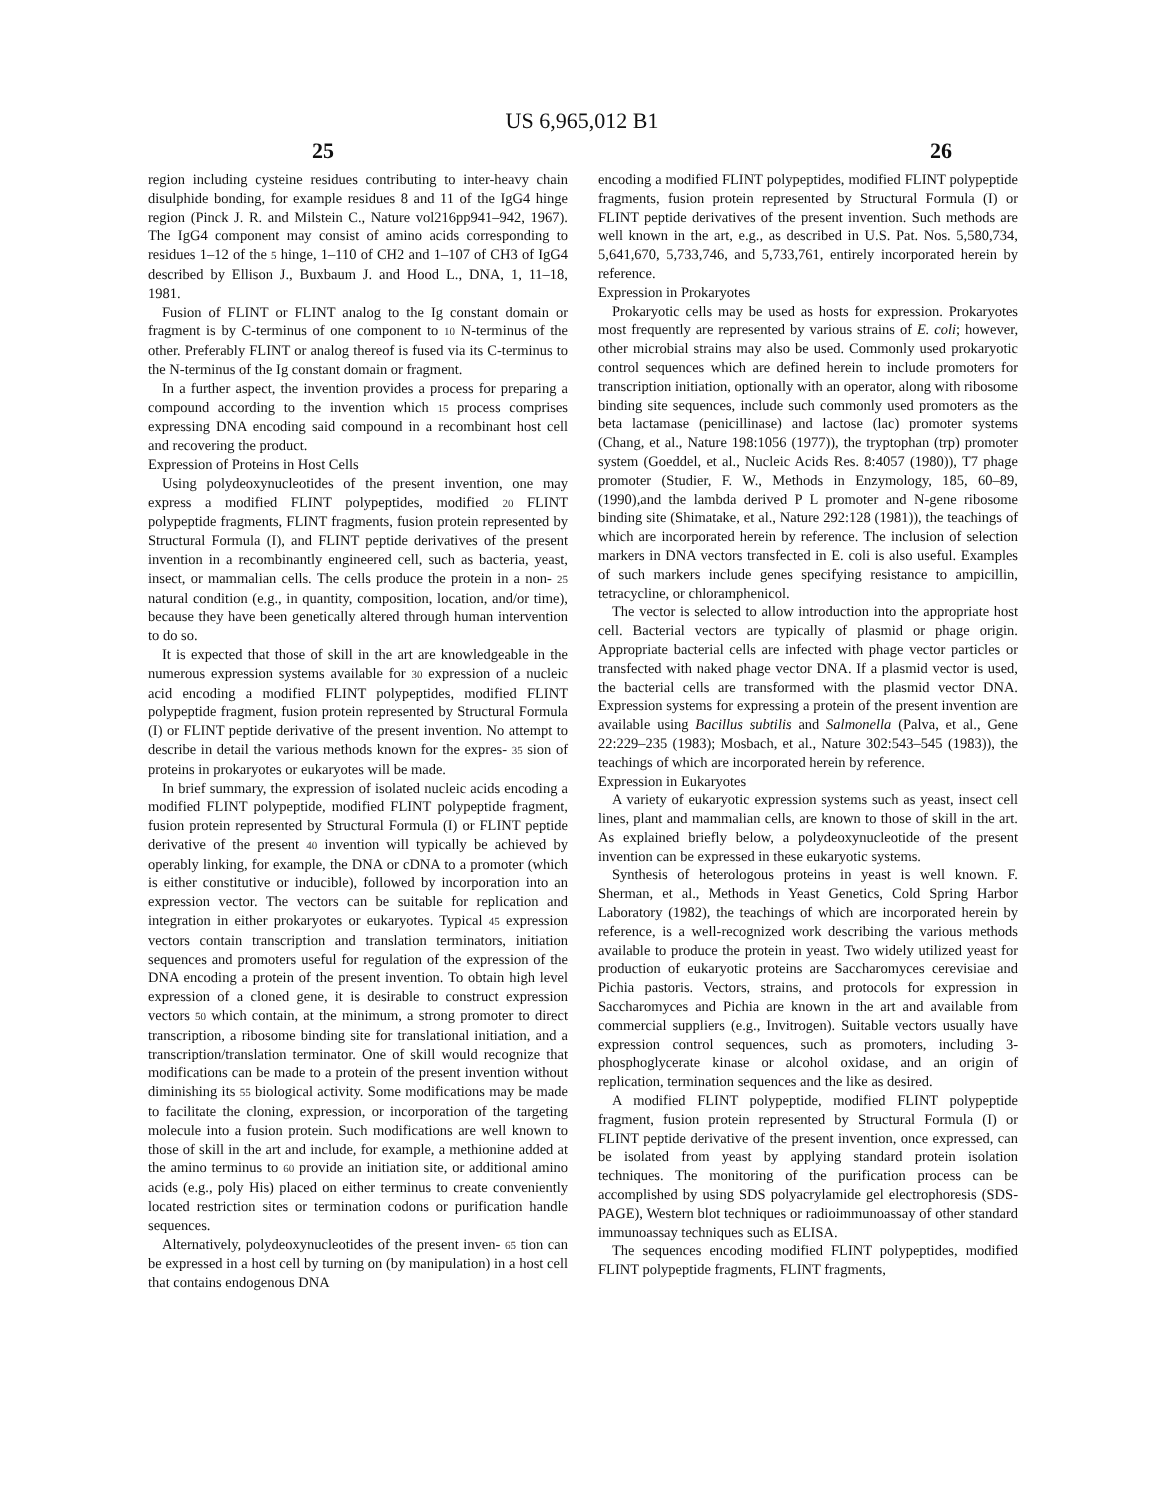US 6,965,012 B1
25 26
region including cysteine residues contributing to inter-heavy chain disulphide bonding, for example residues 8 and 11 of the IgG4 hinge region (Pinck J. R. and Milstein C., Nature vol216pp941–942, 1967). The IgG4 component may consist of amino acids corresponding to residues 1–12 of the 5 hinge, 1–110 of CH2 and 1–107 of CH3 of IgG4 described by Ellison J., Buxbaum J. and Hood L., DNA, 1, 11–18, 1981.
Fusion of FLINT or FLINT analog to the Ig constant domain or fragment is by C-terminus of one component to 10 N-terminus of the other. Preferably FLINT or analog thereof is fused via its C-terminus to the N-terminus of the Ig constant domain or fragment.
In a further aspect, the invention provides a process for preparing a compound according to the invention which 15 process comprises expressing DNA encoding said compound in a recombinant host cell and recovering the product.
Expression of Proteins in Host Cells
Using polydeoxynucleotides of the present invention, one may express a modified FLINT polypeptides, modified 20 FLINT polypeptide fragments, FLINT fragments, fusion protein represented by Structural Formula (I), and FLINT peptide derivatives of the present invention in a recombinantly engineered cell, such as bacteria, yeast, insect, or mammalian cells. The cells produce the protein in a non- 25 natural condition (e.g., in quantity, composition, location, and/or time), because they have been genetically altered through human intervention to do so.
It is expected that those of skill in the art are knowledgeable in the numerous expression systems available for 30 expression of a nucleic acid encoding a modified FLINT polypeptides, modified FLINT polypeptide fragment, fusion protein represented by Structural Formula (I) or FLINT peptide derivative of the present invention. No attempt to describe in detail the various methods known for the expres- 35 sion of proteins in prokaryotes or eukaryotes will be made.
In brief summary, the expression of isolated nucleic acids encoding a modified FLINT polypeptide, modified FLINT polypeptide fragment, fusion protein represented by Structural Formula (I) or FLINT peptide derivative of the present 40 invention will typically be achieved by operably linking, for example, the DNA or cDNA to a promoter (which is either constitutive or inducible), followed by incorporation into an expression vector. The vectors can be suitable for replication and integration in either prokaryotes or eukaryotes. Typical 45 expression vectors contain transcription and translation terminators, initiation sequences and promoters useful for regulation of the expression of the DNA encoding a protein of the present invention. To obtain high level expression of a cloned gene, it is desirable to construct expression vectors 50 which contain, at the minimum, a strong promoter to direct transcription, a ribosome binding site for translational initiation, and a transcription/translation terminator. One of skill would recognize that modifications can be made to a protein of the present invention without diminishing its 55 biological activity. Some modifications may be made to facilitate the cloning, expression, or incorporation of the targeting molecule into a fusion protein. Such modifications are well known to those of skill in the art and include, for example, a methionine added at the amino terminus to 60 provide an initiation site, or additional amino acids (e.g., poly His) placed on either terminus to create conveniently located restriction sites or termination codons or purification handle sequences.
Alternatively, polydeoxynucleotides of the present inven- 65 tion can be expressed in a host cell by turning on (by manipulation) in a host cell that contains endogenous DNA
encoding a modified FLINT polypeptides, modified FLINT polypeptide fragments, fusion protein represented by Structural Formula (I) or FLINT peptide derivatives of the present invention. Such methods are well known in the art, e.g., as described in U.S. Pat. Nos. 5,580,734, 5,641,670, 5,733,746, and 5,733,761, entirely incorporated herein by reference.
Expression in Prokaryotes
Prokaryotic cells may be used as hosts for expression. Prokaryotes most frequently are represented by various strains of E. coli; however, other microbial strains may also be used. Commonly used prokaryotic control sequences which are defined herein to include promoters for transcription initiation, optionally with an operator, along with ribosome binding site sequences, include such commonly used promoters as the beta lactamase (penicillinase) and lactose (lac) promoter systems (Chang, et al., Nature 198:1056 (1977)), the tryptophan (trp) promoter system (Goeddel, et al., Nucleic Acids Res. 8:4057 (1980)), T7 phage promoter (Studier, F. W., Methods in Enzymology, 185, 60–89, (1990),and the lambda derived P L promoter and N-gene ribosome binding site (Shimatake, et al., Nature 292:128 (1981)), the teachings of which are incorporated herein by reference. The inclusion of selection markers in DNA vectors transfected in E. coli is also useful. Examples of such markers include genes specifying resistance to ampicillin, tetracycline, or chloramphenicol.
The vector is selected to allow introduction into the appropriate host cell. Bacterial vectors are typically of plasmid or phage origin. Appropriate bacterial cells are infected with phage vector particles or transfected with naked phage vector DNA. If a plasmid vector is used, the bacterial cells are transformed with the plasmid vector DNA. Expression systems for expressing a protein of the present invention are available using Bacillus subtilis and Salmonella (Palva, et al., Gene 22:229–235 (1983); Mosbach, et al., Nature 302:543–545 (1983)), the teachings of which are incorporated herein by reference.
Expression in Eukaryotes
A variety of eukaryotic expression systems such as yeast, insect cell lines, plant and mammalian cells, are known to those of skill in the art. As explained briefly below, a polydeoxynucleotide of the present invention can be expressed in these eukaryotic systems.
Synthesis of heterologous proteins in yeast is well known. F. Sherman, et al., Methods in Yeast Genetics, Cold Spring Harbor Laboratory (1982), the teachings of which are incorporated herein by reference, is a well-recognized work describing the various methods available to produce the protein in yeast. Two widely utilized yeast for production of eukaryotic proteins are Saccharomyces cerevisiae and Pichia pastoris. Vectors, strains, and protocols for expression in Saccharomyces and Pichia are known in the art and available from commercial suppliers (e.g., Invitrogen). Suitable vectors usually have expression control sequences, such as promoters, including 3-phosphoglycerate kinase or alcohol oxidase, and an origin of replication, termination sequences and the like as desired.
A modified FLINT polypeptide, modified FLINT polypeptide fragment, fusion protein represented by Structural Formula (I) or FLINT peptide derivative of the present invention, once expressed, can be isolated from yeast by applying standard protein isolation techniques. The monitoring of the purification process can be accomplished by using SDS polyacrylamide gel electrophoresis (SDS-PAGE), Western blot techniques or radioimmunoassay of other standard immunoassay techniques such as ELISA.
The sequences encoding modified FLINT polypeptides, modified FLINT polypeptide fragments, FLINT fragments,